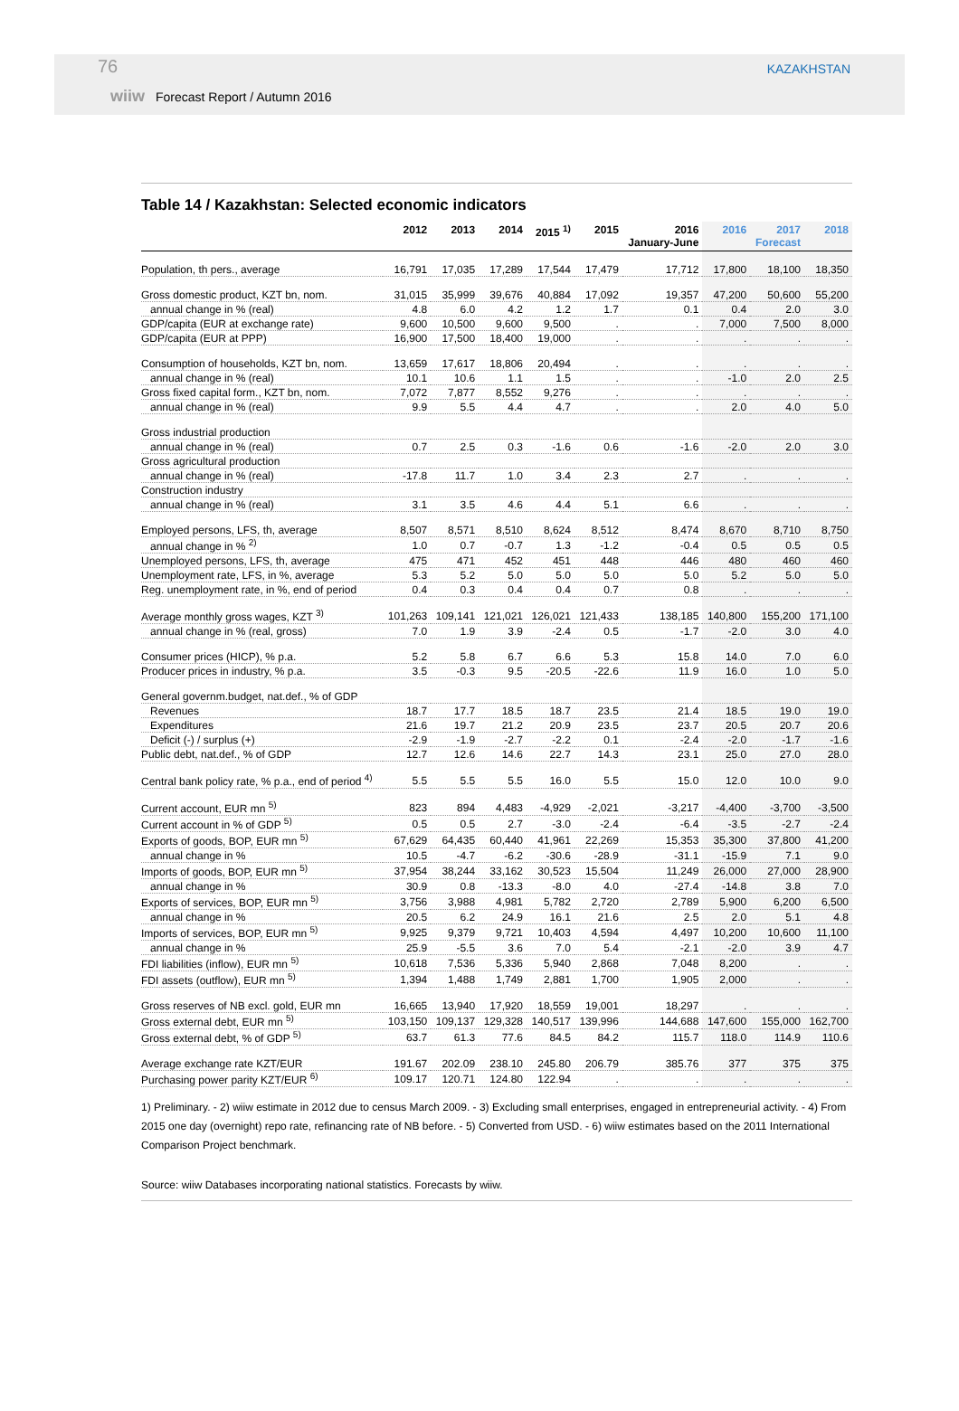76
wiiw Forecast Report / Autumn 2016
KAZAKHSTAN
Table 14 / Kazakhstan: Selected economic indicators
| | 2012 | 2013 | 2014 | 2015 <sup>1)</sup> | 2015 | 2016 January-June | 2016 | 2017 Forecast | 2018 |
| --- | --- | --- | --- | --- | --- | --- | --- | --- | --- |
| Population, th pers., average | 16,791 | 17,035 | 17,289 | 17,544 | 17,479 | 17,712 | 17,800 | 18,100 | 18,350 |
| Gross domestic product, KZT bn, nom. | 31,015 | 35,999 | 39,676 | 40,884 | 17,092 | 19,357 | 47,200 | 50,600 | 55,200 |
| annual change in % (real) | 4.8 | 6.0 | 4.2 | 1.2 | 1.7 | 0.1 | 0.4 | 2.0 | 3.0 |
| GDP/capita (EUR at exchange rate) | 9,600 | 10,500 | 9,600 | 9,500 | . | . | 7,000 | 7,500 | 8,000 |
| GDP/capita (EUR at PPP) | 16,900 | 17,500 | 18,400 | 19,000 | . | . | . | . | . |
| Consumption of households, KZT bn, nom. | 13,659 | 17,617 | 18,806 | 20,494 | . | . | . | . | . |
| annual change in % (real) | 10.1 | 10.6 | 1.1 | 1.5 | . | . | -1.0 | 2.0 | 2.5 |
| Gross fixed capital form., KZT bn, nom. | 7,072 | 7,877 | 8,552 | 9,276 | . | . | . | . | . |
| annual change in % (real) | 9.9 | 5.5 | 4.4 | 4.7 | . | . | 2.0 | 4.0 | 5.0 |
| Gross industrial production | | | | | | | | | |
| annual change in % (real) | 0.7 | 2.5 | 0.3 | -1.6 | 0.6 | -1.6 | -2.0 | 2.0 | 3.0 |
| Gross agricultural production | | | | | | | | | |
| annual change in % (real) | -17.8 | 11.7 | 1.0 | 3.4 | 2.3 | 2.7 | . | . | . |
| Construction industry | | | | | | | | | |
| annual change in % (real) | 3.1 | 3.5 | 4.6 | 4.4 | 5.1 | 6.6 | . | . | . |
| Employed persons, LFS, th, average | 8,507 | 8,571 | 8,510 | 8,624 | 8,512 | 8,474 | 8,670 | 8,710 | 8,750 |
| annual change in % <sup>2)</sup> | 1.0 | 0.7 | -0.7 | 1.3 | -1.2 | -0.4 | 0.5 | 0.5 | 0.5 |
| Unemployed persons, LFS, th, average | 475 | 471 | 452 | 451 | 448 | 446 | 480 | 460 | 460 |
| Unemployment rate, LFS, in %, average | 5.3 | 5.2 | 5.0 | 5.0 | 5.0 | 5.0 | 5.2 | 5.0 | 5.0 |
| Reg. unemployment rate, in %, end of period | 0.4 | 0.3 | 0.4 | 0.4 | 0.7 | 0.8 | . | . | . |
| Average monthly gross wages, KZT <sup>3)</sup> | 101,263 | 109,141 | 121,021 | 126,021 | 121,433 | 138,185 | 140,800 | 155,200 | 171,100 |
| annual change in % (real, gross) | 7.0 | 1.9 | 3.9 | -2.4 | 0.5 | -1.7 | -2.0 | 3.0 | 4.0 |
| Consumer prices (HICP), % p.a. | 5.2 | 5.8 | 6.7 | 6.6 | 5.3 | 15.8 | 14.0 | 7.0 | 6.0 |
| Producer prices in industry, % p.a. | 3.5 | -0.3 | 9.5 | -20.5 | -22.6 | 11.9 | 16.0 | 1.0 | 5.0 |
| General governm.budget, nat.def., % of GDP | | | | | | | | | |
| Revenues | 18.7 | 17.7 | 18.5 | 18.7 | 23.5 | 21.4 | 18.5 | 19.0 | 19.0 |
| Expenditures | 21.6 | 19.7 | 21.2 | 20.9 | 23.5 | 23.7 | 20.5 | 20.7 | 20.6 |
| Deficit (-) / surplus (+) | -2.9 | -1.9 | -2.7 | -2.2 | 0.1 | -2.4 | -2.0 | -1.7 | -1.6 |
| Public debt, nat.def., % of GDP | 12.7 | 12.6 | 14.6 | 22.7 | 14.3 | 23.1 | 25.0 | 27.0 | 28.0 |
| Central bank policy rate, % p.a., end of period <sup>4)</sup> | 5.5 | 5.5 | 5.5 | 16.0 | 5.5 | 15.0 | 12.0 | 10.0 | 9.0 |
| Current account, EUR mn <sup>5)</sup> | 823 | 894 | 4,483 | -4,929 | -2,021 | -3,217 | -4,400 | -3,700 | -3,500 |
| Current account in % of GDP <sup>5)</sup> | 0.5 | 0.5 | 2.7 | -3.0 | -2.4 | -6.4 | -3.5 | -2.7 | -2.4 |
| Exports of goods, BOP, EUR mn <sup>5)</sup> | 67,629 | 64,435 | 60,440 | 41,961 | 22,269 | 15,353 | 35,300 | 37,800 | 41,200 |
| annual change in % | 10.5 | -4.7 | -6.2 | -30.6 | -28.9 | -31.1 | -15.9 | 7.1 | 9.0 |
| Imports of goods, BOP, EUR mn <sup>5)</sup> | 37,954 | 38,244 | 33,162 | 30,523 | 15,504 | 11,249 | 26,000 | 27,000 | 28,900 |
| annual change in % | 30.9 | 0.8 | -13.3 | -8.0 | 4.0 | -27.4 | -14.8 | 3.8 | 7.0 |
| Exports of services, BOP, EUR mn <sup>5)</sup> | 3,756 | 3,988 | 4,981 | 5,782 | 2,720 | 2,789 | 5,900 | 6,200 | 6,500 |
| annual change in % | 20.5 | 6.2 | 24.9 | 16.1 | 21.6 | 2.5 | 2.0 | 5.1 | 4.8 |
| Imports of services, BOP, EUR mn <sup>5)</sup> | 9,925 | 9,379 | 9,721 | 10,403 | 4,594 | 4,497 | 10,200 | 10,600 | 11,100 |
| annual change in % | 25.9 | -5.5 | 3.6 | 7.0 | 5.4 | -2.1 | -2.0 | 3.9 | 4.7 |
| FDI liabilities (inflow), EUR mn <sup>5)</sup> | 10,618 | 7,536 | 5,336 | 5,940 | 2,868 | 7,048 | 8,200 | . | . |
| FDI assets (outflow), EUR mn <sup>5)</sup> | 1,394 | 1,488 | 1,749 | 2,881 | 1,700 | 1,905 | 2,000 | . | . |
| Gross reserves of NB excl. gold, EUR mn | 16,665 | 13,940 | 17,920 | 18,559 | 19,001 | 18,297 | . | . | . |
| Gross external debt, EUR mn <sup>5)</sup> | 103,150 | 109,137 | 129,328 | 140,517 | 139,996 | 144,688 | 147,600 | 155,000 | 162,700 |
| Gross external debt, % of GDP <sup>5)</sup> | 63.7 | 61.3 | 77.6 | 84.5 | 84.2 | 115.7 | 118.0 | 114.9 | 110.6 |
| Average exchange rate KZT/EUR | 191.67 | 202.09 | 238.10 | 245.80 | 206.79 | 385.76 | 377 | 375 | 375 |
| Purchasing power parity KZT/EUR <sup>6)</sup> | 109.17 | 120.71 | 124.80 | 122.94 | . | . | . | . | . |
1) Preliminary. - 2) wiiw estimate in 2012 due to census March 2009. - 3) Excluding small enterprises, engaged in entrepreneurial activity. - 4) From 2015 one day (overnight) repo rate, refinancing rate of NB before. - 5) Converted from USD. - 6) wiiw estimates based on the 2011 International Comparison Project benchmark.
Source: wiiw Databases incorporating national statistics. Forecasts by wiiw.